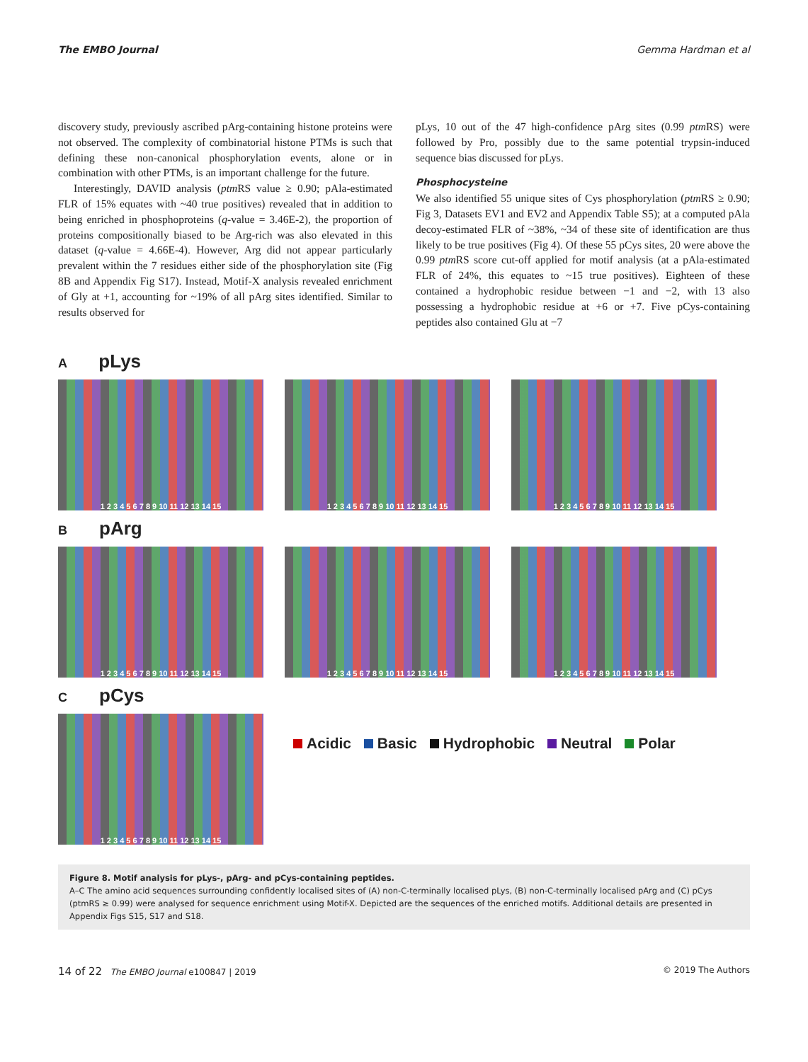The EMBO Journal Gemma Hardman et al
discovery study, previously ascribed pArg-containing histone proteins were not observed. The complexity of combinatorial histone PTMs is such that defining these non-canonical phosphorylation events, alone or in combination with other PTMs, is an important challenge for the future.
Interestingly, DAVID analysis (ptm RS value ≥ 0.90; pAla-estimated FLR of 15% equates with ~40 true positives) revealed that in addition to being enriched in phosphoproteins (q-value = 3.46E-2), the proportion of proteins compositionally biased to be Arg-rich was also elevated in this dataset (q-value = 4.66E-4). However, Arg did not appear particularly prevalent within the 7 residues either side of the phosphorylation site (Fig 8B and Appendix Fig S17). Instead, Motif-X analysis revealed enrichment of Gly at +1, accounting for ~19% of all pArg sites identified. Similar to results observed for
pLys, 10 out of the 47 high-confidence pArg sites (0.99 ptm RS) were followed by Pro, possibly due to the same potential trypsin-induced sequence bias discussed for pLys.
Phosphocysteine
We also identified 55 unique sites of Cys phosphorylation (ptm RS ≥ 0.90; Fig 3, Datasets EV1 and EV2 and Appendix Table S5); at a computed pAla decoy-estimated FLR of ~38%, ~34 of these site of identification are thus likely to be true positives (Fig 4). Of these 55 pCys sites, 20 were above the 0.99 ptm RS score cut-off applied for motif analysis (at a pAla-estimated FLR of 24%, this equates to ~15 true positives). Eighteen of these contained a hydrophobic residue between −1 and −2, with 13 also possessing a hydrophobic residue at +6 or +7. Five pCys-containing peptides also contained Glu at −7
A pLys
1 2 3 4 5 6 7 8 9 10 11 12 13 14 15 1 2 3 4 5 6 7 8 9 10 11 12 13 14 15 1 2 3 4 5 6 7 8 9 10 11 12 13 14 15
B pArg
1 2 3 4 5 6 7 8 9 10 11 12 13 14 15 1 2 3 4 5 6 7 8 9 10 11 12 13 14 15 1 2 3 4 5 6 7 8 9 10 11 12 13 14 15
C pCys
1 2 3 4 5 6 7 8 9 10 11 12 13 14 15
Acidic Basic Hydrophobic Neutral Polar
Figure 8. Motif analysis for pLys-, pArg- and pCys-containing peptides.
A–C The amino acid sequences surrounding confidently localised sites of (A) non-C-terminally localised pLys, (B) non-C-terminally localised pArg and (C) pCys (ptmRS ≥ 0.99) were analysed for sequence enrichment using Motif-X. Depicted are the sequences of the enriched motifs. Additional details are presented in Appendix Figs S15, S17 and S18.
14 of 22 The EMBO Journal e100847 | 2019 © 2019 The Authors